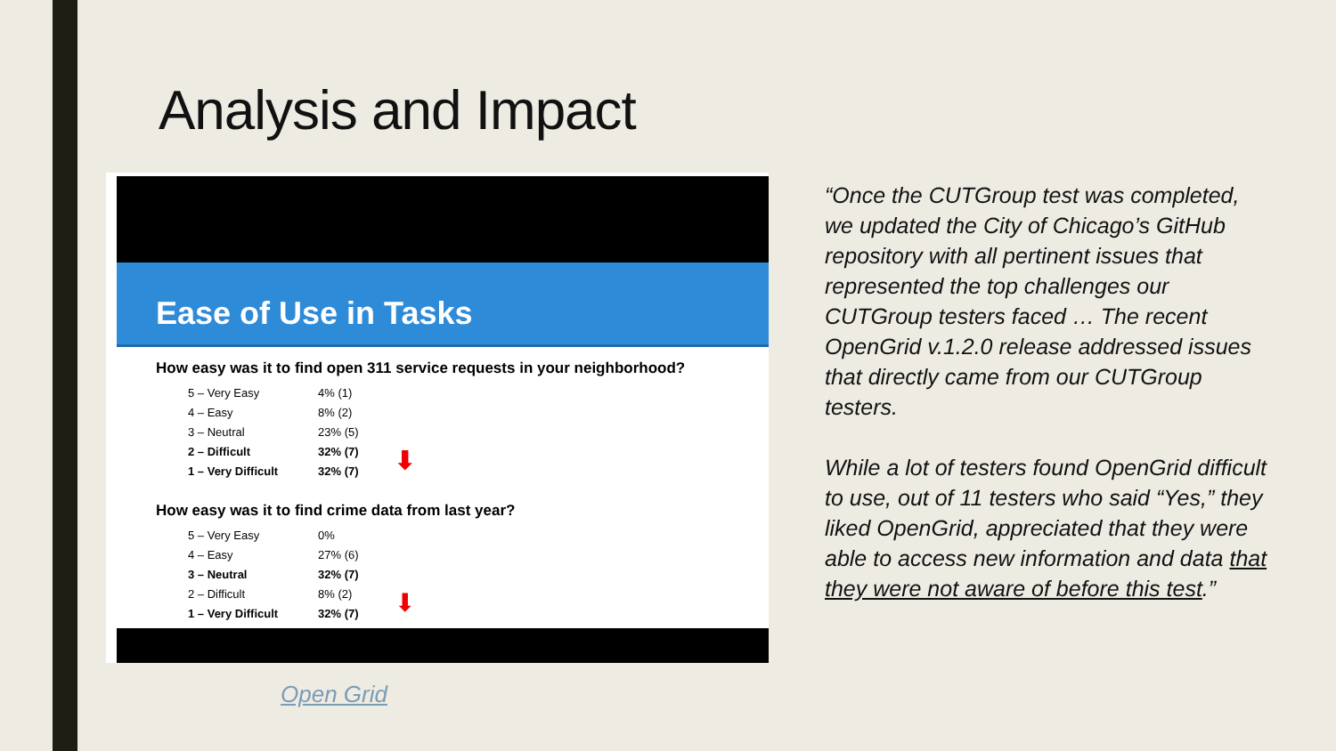Analysis and Impact
Ease of Use in Tasks
How easy was it to find open 311 service requests in your neighborhood?
| 5 – Very Easy | 4% (1) | |
| 4 – Easy | 8% (2) | |
| 3 – Neutral | 23% (5) | |
| 2 – Difficult | 32% (7) | ⬇ |
| 1 – Very Difficult | 32% (7) | |
How easy was it to find crime data from last year?
| 5 – Very Easy | 0% | |
| 4 – Easy | 27% (6) | |
| 3 – Neutral | 32% (7) | |
| 2 – Difficult | 8% (2) | ⬇ |
| 1 – Very Difficult | 32% (7) | |
Open Grid
“Once the CUTGroup test was completed, we updated the City of Chicago’s GitHub repository with all pertinent issues that represented the top challenges our CUTGroup testers faced … The recent OpenGrid v.1.2.0 release addressed issues that directly came from our CUTGroup testers.
While a lot of testers found OpenGrid difficult to use, out of 11 testers who said “Yes,” they liked OpenGrid, appreciated that they were able to access new information and data that they were not aware of before this test.”